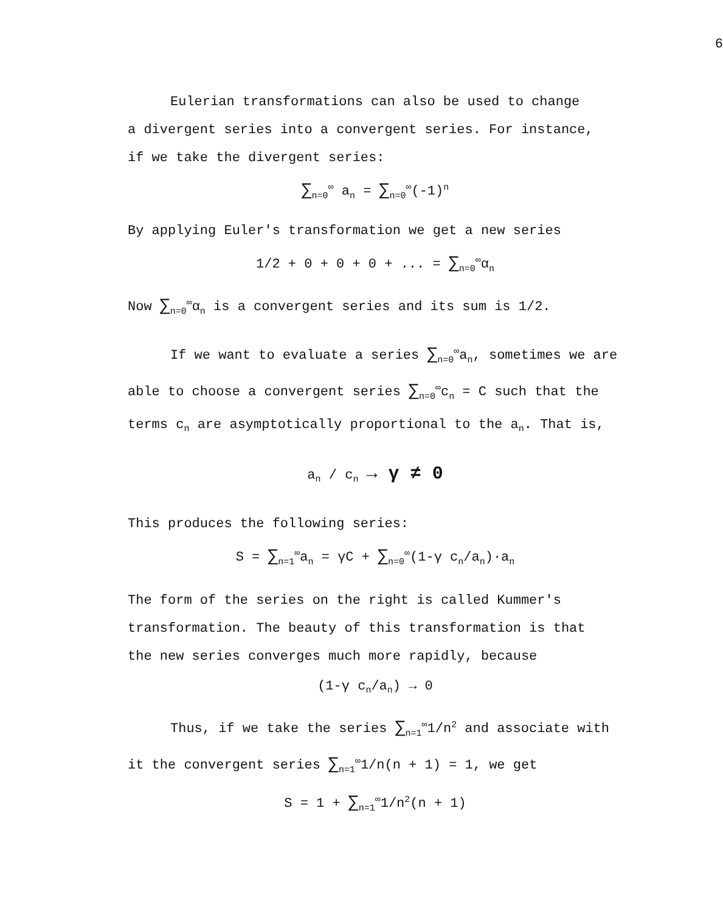6
Eulerian transformations can also be used to change
a divergent series into a convergent series. For instance,
if we take the divergent series:
∑<sub>n=0</sub><sup>∞</sup> a<sub>n</sub> = ∑<sub>n=0</sub><sup>∞</sup>(-1)<sup>n</sup>
By applying Euler's transformation we get a new series
1/2 + 0 + 0 + 0 + ... = ∑<sub>n=0</sub><sup>∞</sup>α<sub>n</sub>
Now ∑<sub>n=0</sub><sup>∞</sup>α<sub>n</sub> is a convergent series and its sum is 1/2.
If we want to evaluate a series ∑<sub>n=0</sub><sup>∞</sup>a<sub>n</sub>, sometimes we are
able to choose a convergent series ∑<sub>n=0</sub><sup>∞</sup>c<sub>n</sub> = C such that the
terms c<sub>n</sub> are asymptotically proportional to the a<sub>n</sub>. That is,
a<sub>n</sub> / c<sub>n</sub> → γ ≠ 0
This produces the following series:
S = ∑<sub>n=1</sub><sup>∞</sup>a<sub>n</sub> = γC + ∑<sub>n=0</sub><sup>∞</sup>(1-γ c<sub>n</sub>/a<sub>n</sub>)·a<sub>n</sub>
The form of the series on the right is called Kummer's
transformation. The beauty of this transformation is that
the new series converges much more rapidly, because
(1-γ c<sub>n</sub>/a<sub>n</sub>) → 0
Thus, if we take the series ∑<sub>n=1</sub><sup>∞</sup>1/n<sup>2</sup> and associate with
it the convergent series ∑<sub>n=1</sub><sup>∞</sup>1/n(n + 1) = 1, we get
S = 1 + ∑<sub>n=1</sub><sup>∞</sup>1/n<sup>2</sup>(n + 1)